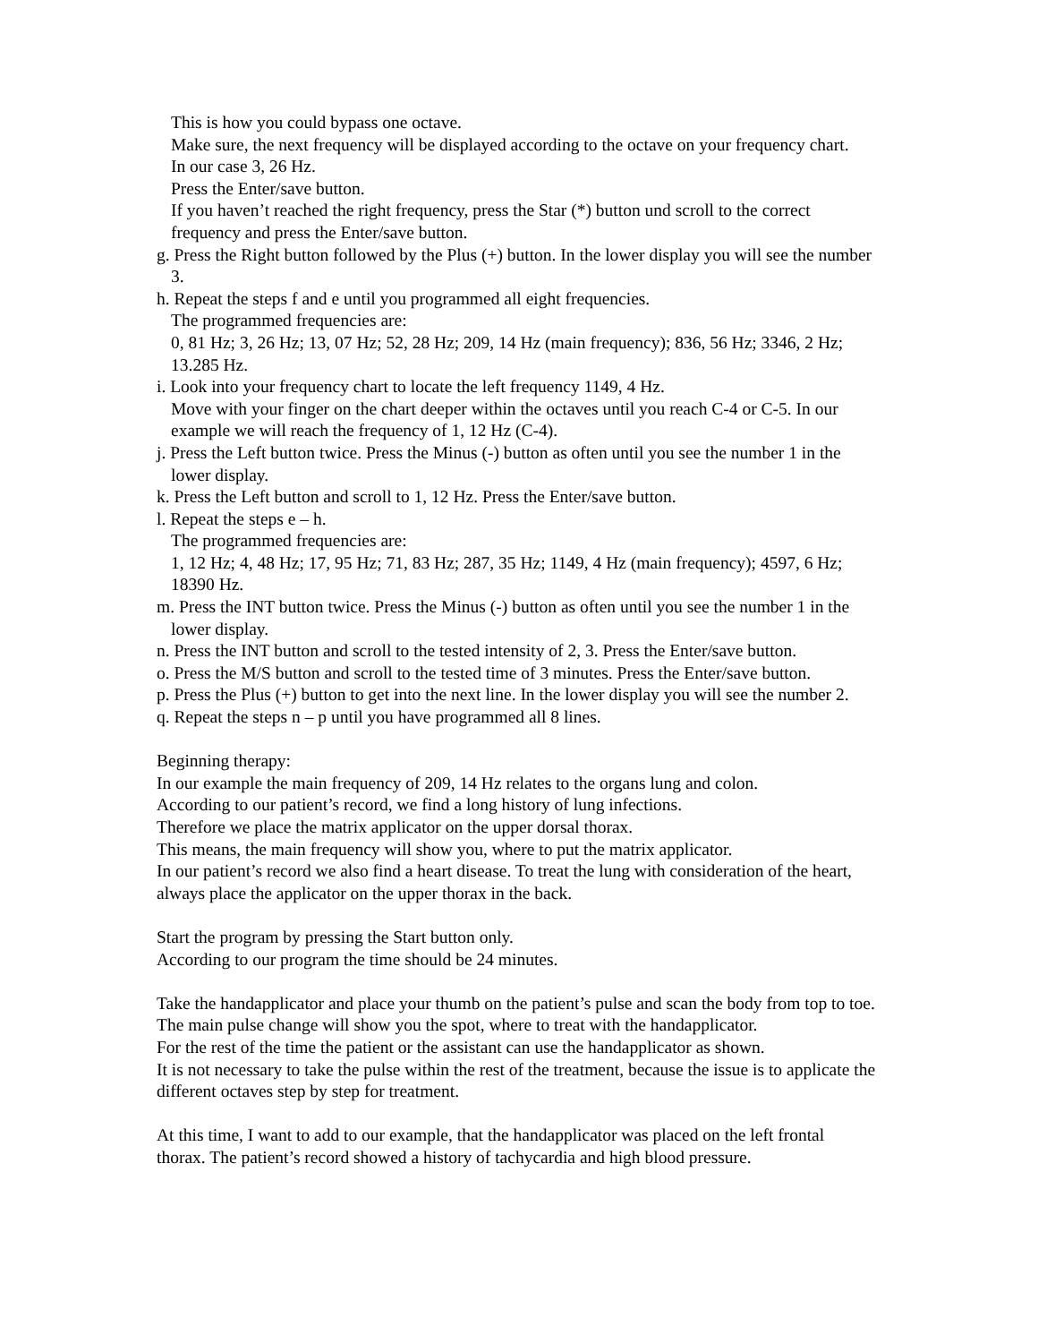This is how you could bypass one octave.
Make sure, the next frequency will be displayed according to the octave on your frequency chart.
In our case 3, 26 Hz.
Press the Enter/save button.
If you haven’t reached the right frequency, press the Star (*) button und scroll to the correct frequency and press the Enter/save button.
g. Press the Right button followed by the Plus (+) button. In the lower display you will see the number 3.
h. Repeat the steps f and e until you programmed all eight frequencies.
The programmed frequencies are:
0, 81 Hz; 3, 26 Hz; 13, 07 Hz; 52, 28 Hz; 209, 14 Hz (main frequency); 836, 56 Hz; 3346, 2 Hz; 13.285 Hz.
i. Look into your frequency chart to locate the left frequency 1149, 4 Hz.
Move with your finger on the chart deeper within the octaves until you reach C-4 or C-5. In our example we will reach the frequency of 1, 12 Hz (C-4).
j. Press the Left button twice. Press the Minus (-) button as often until you see the number 1 in the lower display.
k. Press the Left button and scroll to 1, 12 Hz. Press the Enter/save button.
l. Repeat the steps e – h.
The programmed frequencies are:
1, 12 Hz; 4, 48 Hz; 17, 95 Hz; 71, 83 Hz; 287, 35 Hz; 1149, 4 Hz (main frequency); 4597, 6 Hz; 18390 Hz.
m. Press the INT button twice. Press the Minus (-) button as often until you see the number 1 in the lower display.
n. Press the INT button and scroll to the tested intensity of 2, 3. Press the Enter/save button.
o. Press the M/S button and scroll to the tested time of 3 minutes. Press the Enter/save button.
p. Press the Plus (+) button to get into the next line. In the lower display you will see the number 2.
q. Repeat the steps n – p until you have programmed all 8 lines.
Beginning therapy:
In our example the main frequency of 209, 14 Hz relates to the organs lung and colon.
According to our patient’s record, we find a long history of lung infections.
Therefore we place the matrix applicator on the upper dorsal thorax.
This means, the main frequency will show you, where to put the matrix applicator.
In our patient’s record we also find a heart disease. To treat the lung with consideration of the heart, always place the applicator on the upper thorax in the back.
Start the program by pressing the Start button only.
According to our program the time should be 24 minutes.
Take the handapplicator and place your thumb on the patient’s pulse and scan the body from top to toe.
The main pulse change will show you the spot, where to treat with the handapplicator.
For the rest of the time the patient or the assistant can use the handapplicator as shown.
It is not necessary to take the pulse within the rest of the treatment, because the issue is to applicate the different octaves step by step for treatment.
At this time, I want to add to our example, that the handapplicator was placed on the left frontal thorax. The patient’s record showed a history of tachycardia and high blood pressure.